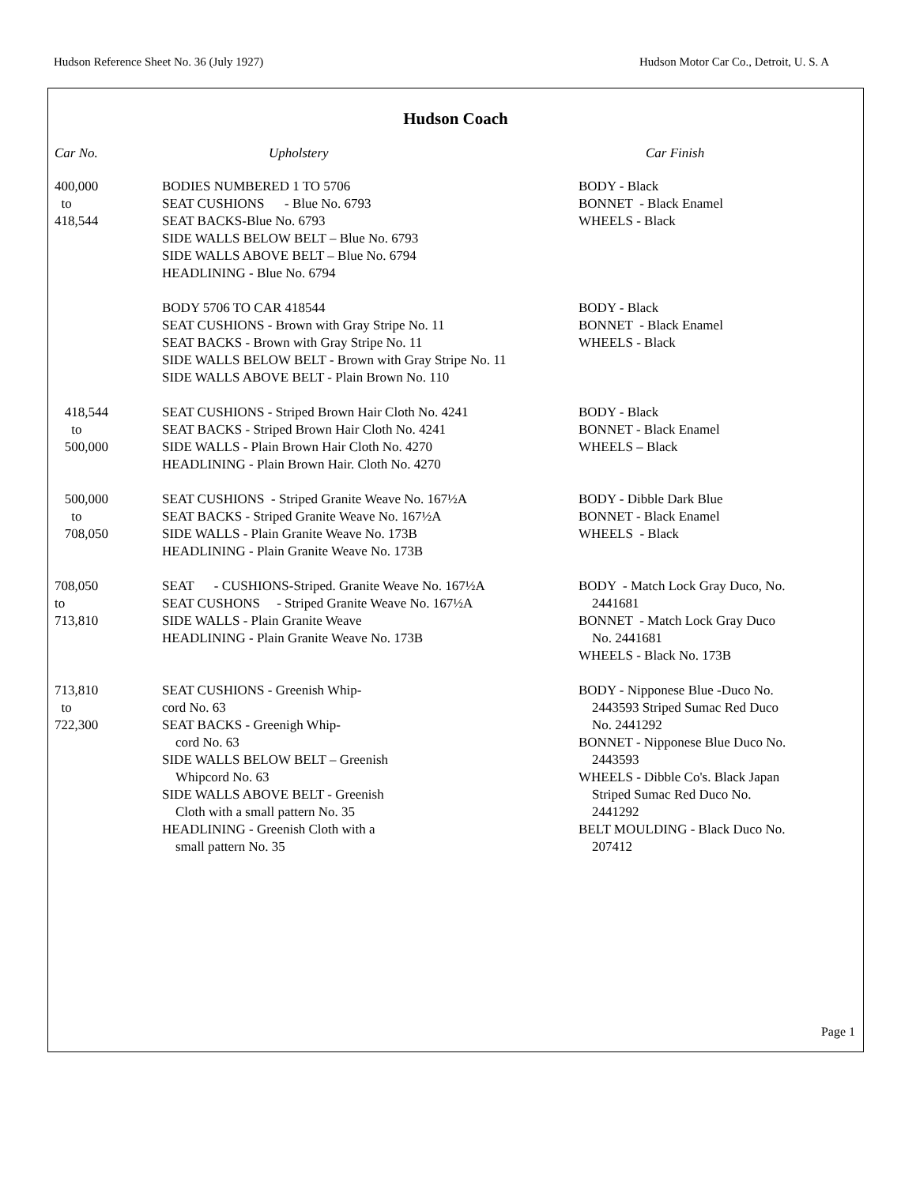Hudson Reference Sheet No. 36 (July 1927) Hudson Motor Car Co., Detroit, U. S. A
Hudson Coach
| Car No. | Upholstery | Car Finish |
| --- | --- | --- |
| 400,000 to 418,544 | BODIES NUMBERED 1 TO 5706 SEAT CUSHIONS - Blue No. 6793 SEAT BACKS-Blue No. 6793 SIDE WALLS BELOW BELT – Blue No. 6793 SIDE WALLS ABOVE BELT – Blue No. 6794 HEADLINING - Blue No. 6794 | BODY - Black BONNET - Black Enamel WHEELS - Black |
| | BODY 5706 TO CAR 418544 SEAT CUSHIONS - Brown with Gray Stripe No. 11 SEAT BACKS - Brown with Gray Stripe No. 11 SIDE WALLS BELOW BELT - Brown with Gray Stripe No. 11 SIDE WALLS ABOVE BELT - Plain Brown No. 110 | BODY - Black BONNET - Black Enamel WHEELS - Black |
| 418,544 to 500,000 | SEAT CUSHIONS - Striped Brown Hair Cloth No. 4241 SEAT BACKS - Striped Brown Hair Cloth No. 4241 SIDE WALLS - Plain Brown Hair Cloth No. 4270 HEADLINING - Plain Brown Hair. Cloth No. 4270 | BODY - Black BONNET - Black Enamel WHEELS – Black |
| 500,000 to 708,050 | SEAT CUSHIONS - Striped Granite Weave No. 167½A SEAT BACKS - Striped Granite Weave No. 167½A SIDE WALLS - Plain Granite Weave No. 173B HEADLINING - Plain Granite Weave No. 173B | BODY - Dibble Dark Blue BONNET - Black Enamel WHEELS - Black |
| 708,050 to 713,810 | SEAT - CUSHIONS-Striped. Granite Weave No. 167½A SEAT CUSHONS - Striped Granite Weave No. 167½A SIDE WALLS - Plain Granite Weave HEADLINING - Plain Granite Weave No. 173B | BODY - Match Lock Gray Duco, No. 2441681 BONNET - Match Lock Gray Duco No. 2441681 WHEELS - Black No. 173B |
| 713,810 to 722,300 | SEAT CUSHIONS - Greenish Whip- cord No. 63 SEAT BACKS - Greenigh Whip- cord No. 63 SIDE WALLS BELOW BELT – Greenish Whipcord No. 63 SIDE WALLS ABOVE BELT - Greenish Cloth with a small pattern No. 35 HEADLINING - Greenish Cloth with a small pattern No. 35 | BODY - Nipponese Blue -Duco No. 2443593 Striped Sumac Red Duco No. 2441292 BONNET - Nipponese Blue Duco No. 2443593 WHEELS - Dibble Co's. Black Japan Striped Sumac Red Duco No. 2441292 BELT MOULDING - Black Duco No. 207412 |
Page 1